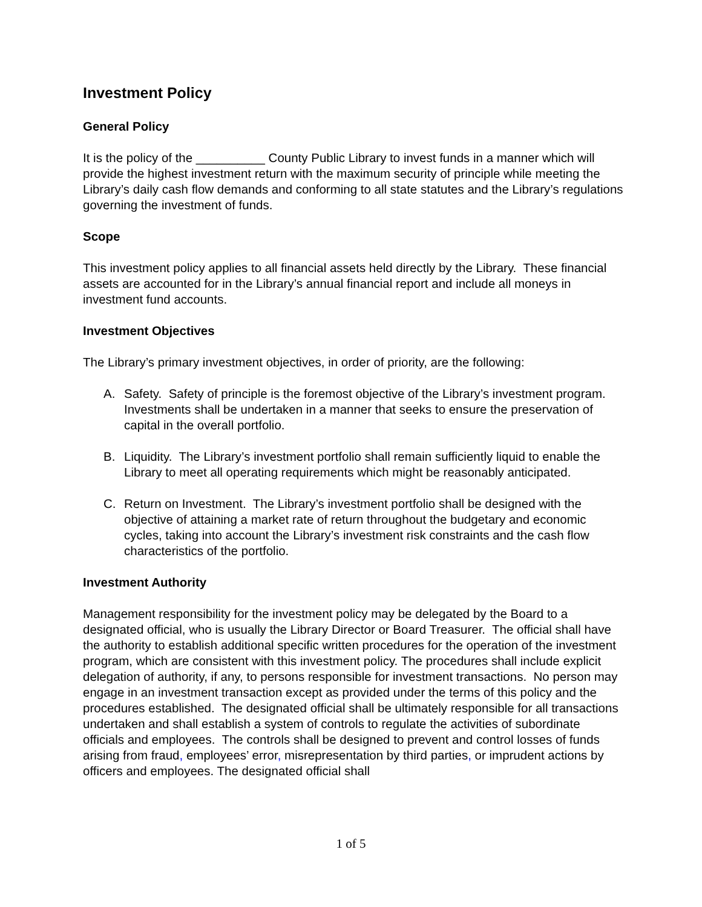Investment Policy
General Policy
It is the policy of the __________ County Public Library to invest funds in a manner which will provide the highest investment return with the maximum security of principle while meeting the Library’s daily cash flow demands and conforming to all state statutes and the Library’s regulations governing the investment of funds.
Scope
This investment policy applies to all financial assets held directly by the Library. These financial assets are accounted for in the Library’s annual financial report and include all moneys in investment fund accounts.
Investment Objectives
The Library’s primary investment objectives, in order of priority, are the following:
A. Safety. Safety of principle is the foremost objective of the Library’s investment program. Investments shall be undertaken in a manner that seeks to ensure the preservation of capital in the overall portfolio.
B. Liquidity. The Library’s investment portfolio shall remain sufficiently liquid to enable the Library to meet all operating requirements which might be reasonably anticipated.
C. Return on Investment. The Library’s investment portfolio shall be designed with the objective of attaining a market rate of return throughout the budgetary and economic cycles, taking into account the Library’s investment risk constraints and the cash flow characteristics of the portfolio.
Investment Authority
Management responsibility for the investment policy may be delegated by the Board to a designated official, who is usually the Library Director or Board Treasurer. The official shall have the authority to establish additional specific written procedures for the operation of the investment program, which are consistent with this investment policy. The procedures shall include explicit delegation of authority, if any, to persons responsible for investment transactions. No person may engage in an investment transaction except as provided under the terms of this policy and the procedures established. The designated official shall be ultimately responsible for all transactions undertaken and shall establish a system of controls to regulate the activities of subordinate officials and employees. The controls shall be designed to prevent and control losses of funds arising from fraud, employees’ error, misrepresentation by third parties, or imprudent actions by officers and employees. The designated official shall
1 of 5